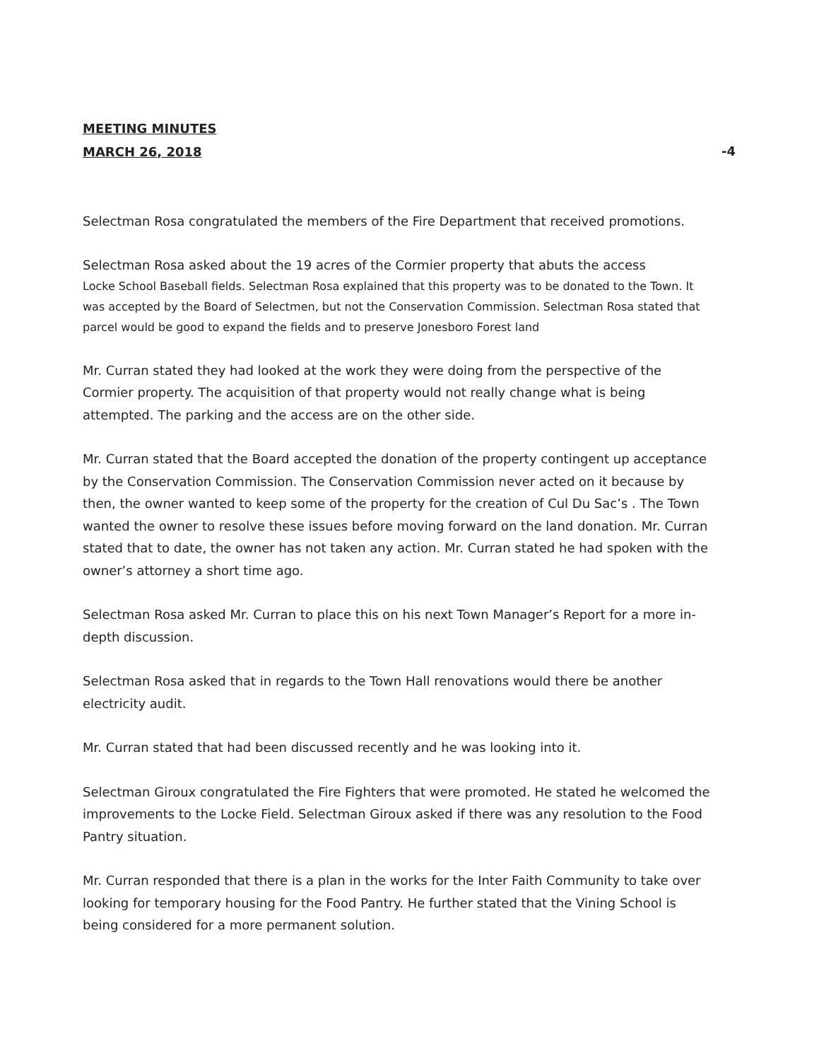MEETING MINUTES
MARCH 26, 2018 -4
Selectman Rosa congratulated the members of the Fire Department that received promotions.
Selectman Rosa asked about the 19 acres of the Cormier property that abuts the access
Locke School Baseball fields. Selectman Rosa explained that this property was to be donated to the Town. It was accepted by the Board of Selectmen, but not the Conservation Commission. Selectman Rosa stated that parcel would be good to expand the fields and to preserve Jonesboro Forest land
Mr. Curran stated they had looked at the work they were doing from the perspective of the Cormier property. The acquisition of that property would not really change what is being attempted. The parking and the access are on the other side.
Mr. Curran stated that the Board accepted the donation of the property contingent up acceptance by the Conservation Commission. The Conservation Commission never acted on it because by then, the owner wanted to keep some of the property for the creation of Cul Du Sac’s . The Town wanted the owner to resolve these issues before moving forward on the land donation. Mr. Curran stated that to date, the owner has not taken any action. Mr. Curran stated he had spoken with the owner’s attorney a short time ago.
Selectman Rosa asked Mr. Curran to place this on his next Town Manager’s Report for a more in-depth discussion.
Selectman Rosa asked that in regards to the Town Hall renovations would there be another electricity audit.
Mr. Curran stated that had been discussed recently and he was looking into it.
Selectman Giroux congratulated the Fire Fighters that were promoted. He stated he welcomed the improvements to the Locke Field. Selectman Giroux asked if there was any resolution to the Food Pantry situation.
Mr. Curran responded that there is a plan in the works for the Inter Faith Community to take over looking for temporary housing for the Food Pantry. He further stated that the Vining School is being considered for a more permanent solution.